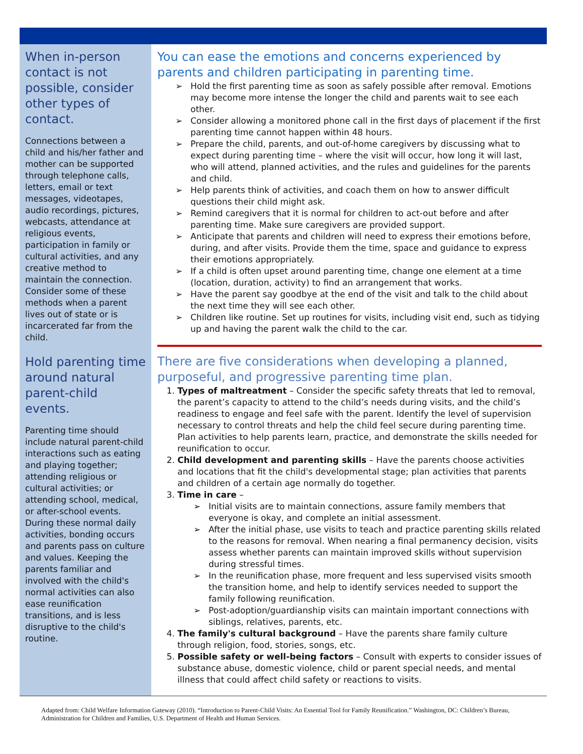When in-person contact is not possible, consider other types of contact.
Connections between a child and his/her father and mother can be supported through telephone calls, letters, email or text messages, videotapes, audio recordings, pictures, webcasts, attendance at religious events, participation in family or cultural activities, and any creative method to maintain the connection. Consider some of these methods when a parent lives out of state or is incarcerated far from the child.
Hold parenting time around natural parent-child events.
Parenting time should include natural parent-child interactions such as eating and playing together; attending religious or cultural activities; or attending school, medical, or after-school events. During these normal daily activities, bonding occurs and parents pass on culture and values. Keeping the parents familiar and involved with the child's normal activities can also ease reunification transitions, and is less disruptive to the child's routine.
You can ease the emotions and concerns experienced by parents and children participating in parenting time.
➢ Hold the first parenting time as soon as safely possible after removal. Emotions may become more intense the longer the child and parents wait to see each other.
➢ Consider allowing a monitored phone call in the first days of placement if the first parenting time cannot happen within 48 hours.
➢ Prepare the child, parents, and out-of-home caregivers by discussing what to expect during parenting time – where the visit will occur, how long it will last, who will attend, planned activities, and the rules and guidelines for the parents and child.
➢ Help parents think of activities, and coach them on how to answer difficult questions their child might ask.
➢ Remind caregivers that it is normal for children to act-out before and after parenting time. Make sure caregivers are provided support.
➢ Anticipate that parents and children will need to express their emotions before, during, and after visits. Provide them the time, space and guidance to express their emotions appropriately.
➢ If a child is often upset around parenting time, change one element at a time (location, duration, activity) to find an arrangement that works.
➢ Have the parent say goodbye at the end of the visit and talk to the child about the next time they will see each other.
➢ Children like routine. Set up routines for visits, including visit end, such as tidying up and having the parent walk the child to the car.
There are five considerations when developing a planned, purposeful, and progressive parenting time plan.
1. Types of maltreatment – Consider the specific safety threats that led to removal, the parent’s capacity to attend to the child’s needs during visits, and the child’s readiness to engage and feel safe with the parent. Identify the level of supervision necessary to control threats and help the child feel secure during parenting time. Plan activities to help parents learn, practice, and demonstrate the skills needed for reunification to occur.
2. Child development and parenting skills – Have the parents choose activities and locations that fit the child's developmental stage; plan activities that parents and children of a certain age normally do together.
3. Time in care –
➢ Initial visits are to maintain connections, assure family members that everyone is okay, and complete an initial assessment.
➢ After the initial phase, use visits to teach and practice parenting skills related to the reasons for removal. When nearing a final permanency decision, visits assess whether parents can maintain improved skills without supervision during stressful times.
➢ In the reunification phase, more frequent and less supervised visits smooth the transition home, and help to identify services needed to support the family following reunification.
➢ Post-adoption/guardianship visits can maintain important connections with siblings, relatives, parents, etc.
4. The family's cultural background – Have the parents share family culture through religion, food, stories, songs, etc.
5. Possible safety or well-being factors – Consult with experts to consider issues of substance abuse, domestic violence, child or parent special needs, and mental illness that could affect child safety or reactions to visits.
Adapted from: Child Welfare Information Gateway (2010). “Introduction to Parent-Child Visits: An Essential Tool for Family Reunification.” Washington, DC: Children’s Bureau, Administration for Children and Families, U.S. Department of Health and Human Services.